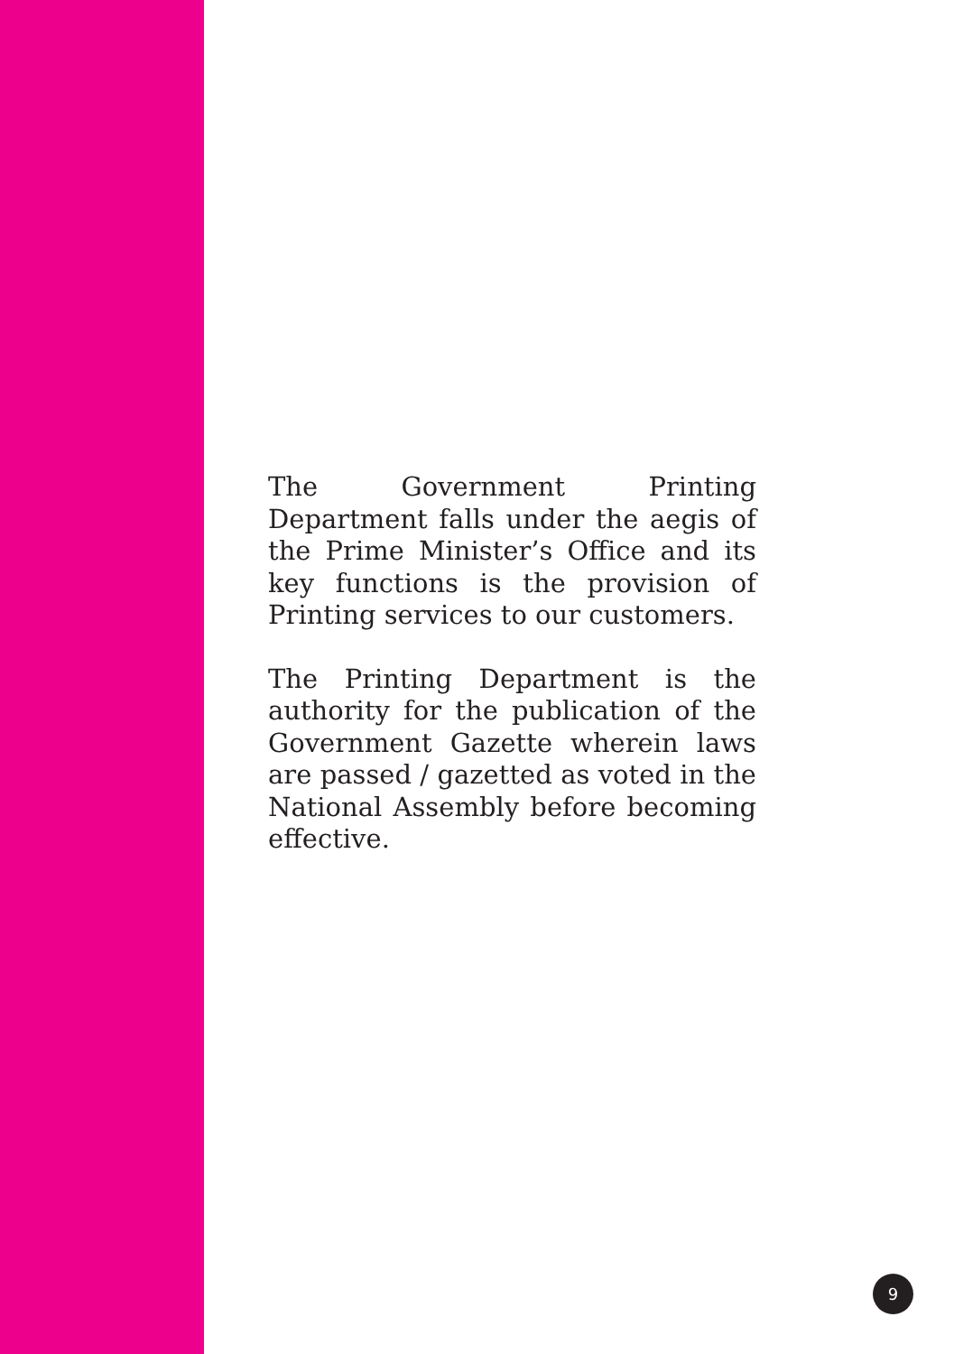The Government Printing Department falls under the aegis of the Prime Minister’s Office and its key functions is the provision of Printing services to our customers.
The Printing Department is the authority for the publication of the Government Gazette wherein laws are passed / gazetted as voted in the National Assembly before becoming effective.
9